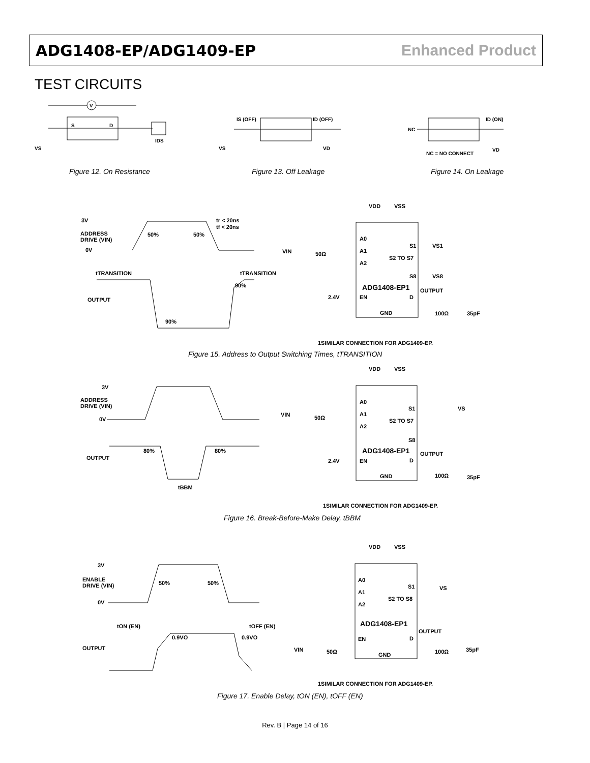ADG1408-EP/ADG1409-EP Enhanced Product
TEST CIRCUITS
V
S
D
IDS
VS
Figure 12. On Resistance
IS (OFF)
ID (OFF)
VS
VD
Figure 13. Off Leakage
NC
ID (ON)
NC = NO CONNECT
VD
Figure 14. On Leakage
3V
ADDRESS
DRIVE (VIN)
0V
tr < 20ns
tf < 20ns
50%
50%
tTRANSITION
tTRANSITION
OUTPUT
90%
90%
VDD
VSS
A0
A1
A2
S1
S2 TO S7
S8
ADG1408-EP1
EN
D
GND
VS1
VS8
OUTPUT
100Ω
35pF
VIN
50Ω
2.4V
1SIMILAR CONNECTION FOR ADG1409-EP.
Figure 15. Address to Output Switching Times, tTRANSITION
3V
ADDRESS
DRIVE (VIN)
0V
OUTPUT
80%
80%
tBBM
VDD
VSS
A0
A1
A2
S1
S2 TO S7
S8
ADG1408-EP1
EN
D
GND
VS
OUTPUT
100Ω
35pF
VIN
50Ω
2.4V
1SIMILAR CONNECTION FOR ADG1409-EP.
Figure 16. Break-Before-Make Delay, tBBM
3V
ENABLE
DRIVE (VIN)
0V
tON (EN)
tOFF (EN)
0.9VO
0.9VO
OUTPUT
50%
50%
VDD
VSS
A0
A1
A2
S1
S2 TO S8
ADG1408-EP1
EN
D
GND
VS
OUTPUT
100Ω
35pF
VIN
50Ω
1SIMILAR CONNECTION FOR ADG1409-EP.
Figure 17. Enable Delay, tON (EN), tOFF (EN)
Rev. B | Page 14 of 16